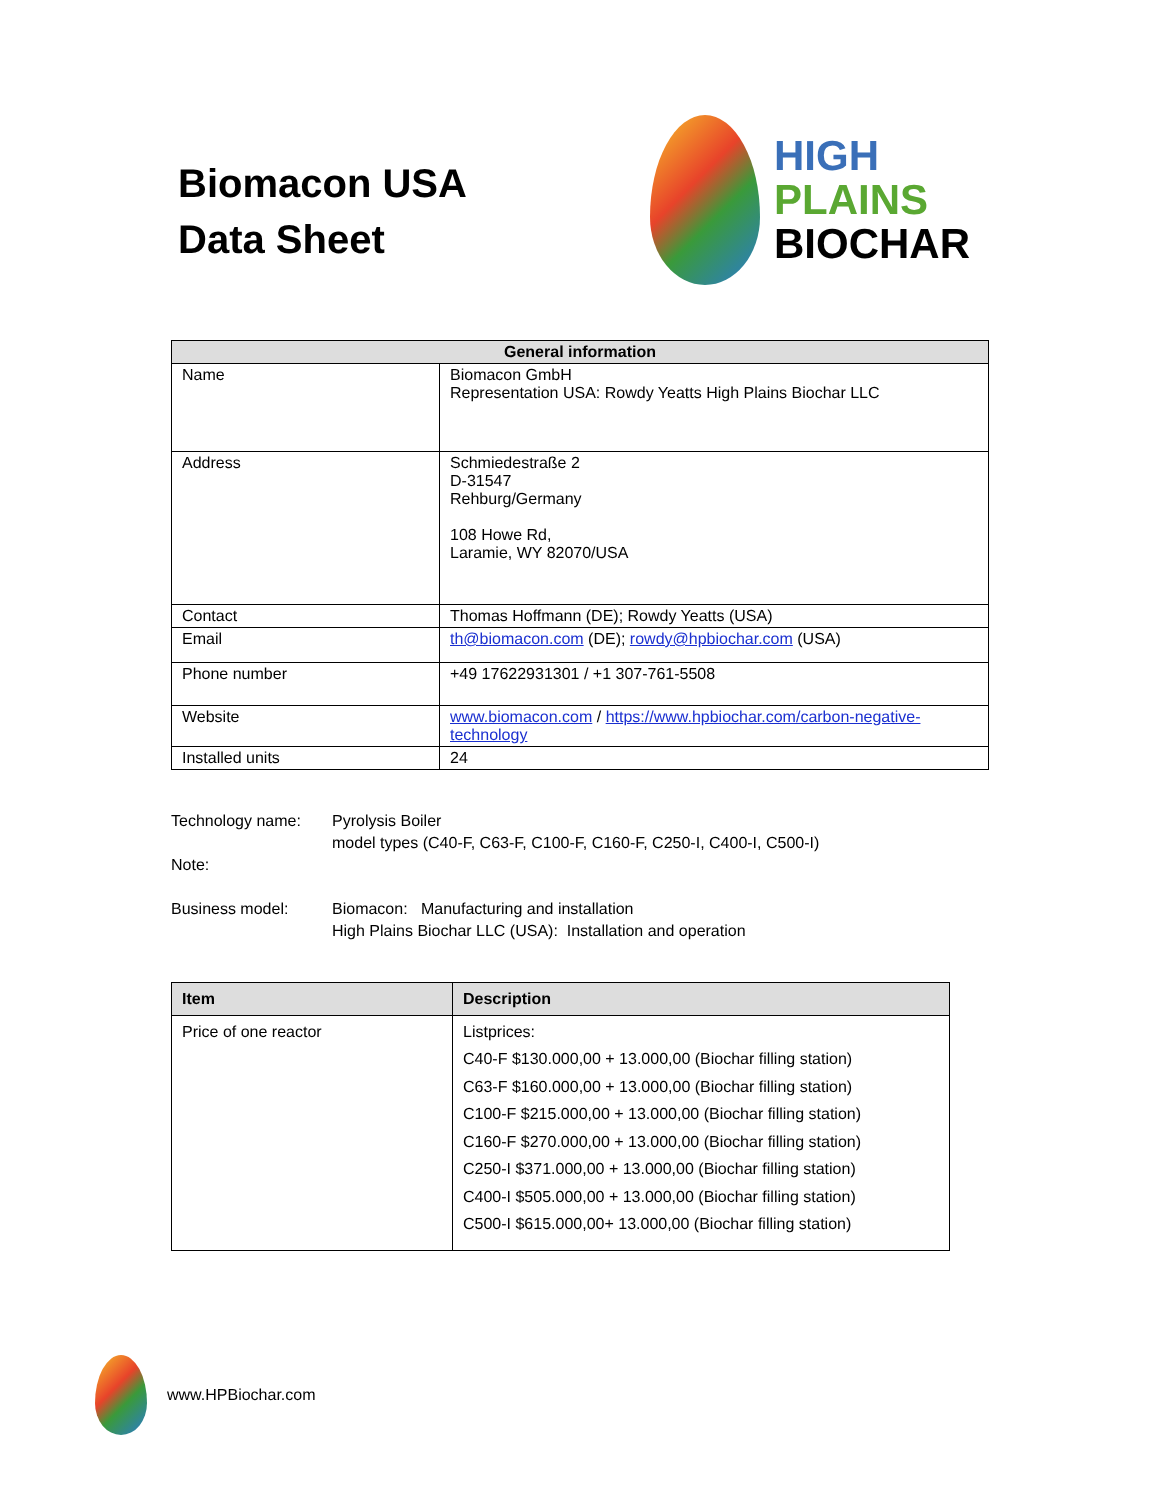Biomacon USA
Data Sheet
HIGH
PLAINS
BIOCHAR
| General information | |
| --- | --- |
| Name | Biomacon GmbH Representation USA: Rowdy Yeatts High Plains Biochar LLC |
| Address | Schmiedestraße 2 D-31547 Rehburg/Germany 108 Howe Rd, Laramie, WY 82070/USA |
| Contact | Thomas Hoffmann (DE); Rowdy Yeatts (USA) |
| Email | th@biomacon.com (DE); rowdy@hpbiochar.com (USA) |
| Phone number | +49 17622931301 / +1 307-761-5508 |
| Website | www.biomacon.com / https://www.hpbiochar.com/carbon-negative-technology |
| Installed units | 24 |
Technology name: Pyrolysis Boiler
model types (C40-F, C63-F, C100-F, C160-F, C250-I, C400-I, C500-I)
Note:
Business model: Biomacon: Manufacturing and installation
High Plains Biochar LLC (USA): Installation and operation
| Item | Description |
| --- | --- |
| Price of one reactor | Listprices: C40-F $130.000,00 + 13.000,00 (Biochar filling station) C63-F $160.000,00 + 13.000,00 (Biochar filling station) C100-F $215.000,00 + 13.000,00 (Biochar filling station) C160-F $270.000,00 + 13.000,00 (Biochar filling station) C250-I $371.000,00 + 13.000,00 (Biochar filling station) C400-I $505.000,00 + 13.000,00 (Biochar filling station) C500-I $615.000,00+ 13.000,00 (Biochar filling station) |
www.HPBiochar.com